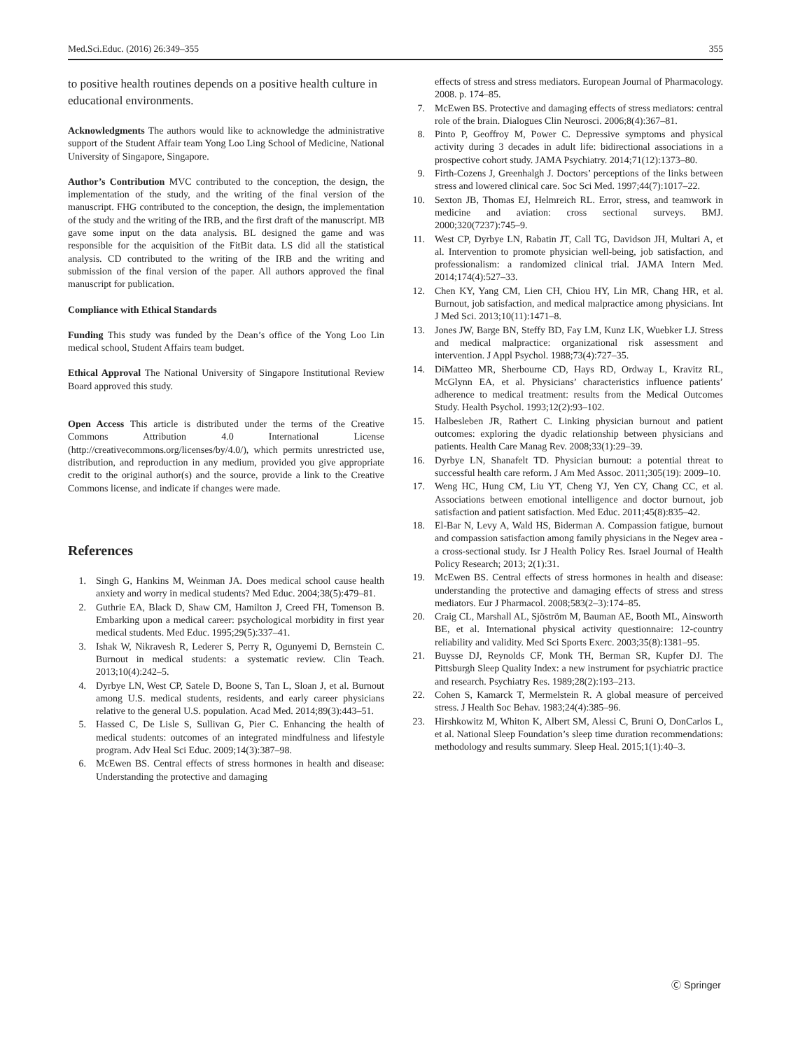Med.Sci.Educ. (2016) 26:349–355 355
to positive health routines depends on a positive health culture in educational environments.
Acknowledgments The authors would like to acknowledge the administrative support of the Student Affair team Yong Loo Ling School of Medicine, National University of Singapore, Singapore.
Author’s Contribution MVC contributed to the conception, the design, the implementation of the study, and the writing of the final version of the manuscript. FHG contributed to the conception, the design, the implementation of the study and the writing of the IRB, and the first draft of the manuscript. MB gave some input on the data analysis. BL designed the game and was responsible for the acquisition of the FitBit data. LS did all the statistical analysis. CD contributed to the writing of the IRB and the writing and submission of the final version of the paper. All authors approved the final manuscript for publication.
Compliance with Ethical Standards
Funding This study was funded by the Dean’s office of the Yong Loo Lin medical school, Student Affairs team budget.
Ethical Approval The National University of Singapore Institutional Review Board approved this study.
Open Access This article is distributed under the terms of the Creative Commons Attribution 4.0 International License (http://creativecommons.org/licenses/by/4.0/), which permits unrestricted use, distribution, and reproduction in any medium, provided you give appropriate credit to the original author(s) and the source, provide a link to the Creative Commons license, and indicate if changes were made.
References
1. Singh G, Hankins M, Weinman JA. Does medical school cause health anxiety and worry in medical students? Med Educ. 2004;38(5):479–81.
2. Guthrie EA, Black D, Shaw CM, Hamilton J, Creed FH, Tomenson B. Embarking upon a medical career: psychological morbidity in first year medical students. Med Educ. 1995;29(5):337–41.
3. Ishak W, Nikravesh R, Lederer S, Perry R, Ogunyemi D, Bernstein C. Burnout in medical students: a systematic review. Clin Teach. 2013;10(4):242–5.
4. Dyrbye LN, West CP, Satele D, Boone S, Tan L, Sloan J, et al. Burnout among U.S. medical students, residents, and early career physicians relative to the general U.S. population. Acad Med. 2014;89(3):443–51.
5. Hassed C, De Lisle S, Sullivan G, Pier C. Enhancing the health of medical students: outcomes of an integrated mindfulness and lifestyle program. Adv Heal Sci Educ. 2009;14(3):387–98.
6. McEwen BS. Central effects of stress hormones in health and disease: Understanding the protective and damaging
effects of stress and stress mediators. European Journal of Pharmacology. 2008. p. 174–85.
7. McEwen BS. Protective and damaging effects of stress mediators: central role of the brain. Dialogues Clin Neurosci. 2006;8(4):367–81.
8. Pinto P, Geoffroy M, Power C. Depressive symptoms and physical activity during 3 decades in adult life: bidirectional associations in a prospective cohort study. JAMA Psychiatry. 2014;71(12):1373–80.
9. Firth-Cozens J, Greenhalgh J. Doctors’ perceptions of the links between stress and lowered clinical care. Soc Sci Med. 1997;44(7):1017–22.
10. Sexton JB, Thomas EJ, Helmreich RL. Error, stress, and teamwork in medicine and aviation: cross sectional surveys. BMJ. 2000;320(7237):745–9.
11. West CP, Dyrbye LN, Rabatin JT, Call TG, Davidson JH, Multari A, et al. Intervention to promote physician well-being, job satisfaction, and professionalism: a randomized clinical trial. JAMA Intern Med. 2014;174(4):527–33.
12. Chen KY, Yang CM, Lien CH, Chiou HY, Lin MR, Chang HR, et al. Burnout, job satisfaction, and medical malpractice among physicians. Int J Med Sci. 2013;10(11):1471–8.
13. Jones JW, Barge BN, Steffy BD, Fay LM, Kunz LK, Wuebker LJ. Stress and medical malpractice: organizational risk assessment and intervention. J Appl Psychol. 1988;73(4):727–35.
14. DiMatteo MR, Sherbourne CD, Hays RD, Ordway L, Kravitz RL, McGlynn EA, et al. Physicians’ characteristics influence patients’ adherence to medical treatment: results from the Medical Outcomes Study. Health Psychol. 1993;12(2):93–102.
15. Halbesleben JR, Rathert C. Linking physician burnout and patient outcomes: exploring the dyadic relationship between physicians and patients. Health Care Manag Rev. 2008;33(1):29–39.
16. Dyrbye LN, Shanafelt TD. Physician burnout: a potential threat to successful health care reform. J Am Med Assoc. 2011;305(19): 2009–10.
17. Weng HC, Hung CM, Liu YT, Cheng YJ, Yen CY, Chang CC, et al. Associations between emotional intelligence and doctor burnout, job satisfaction and patient satisfaction. Med Educ. 2011;45(8):835–42.
18. El-Bar N, Levy A, Wald HS, Biderman A. Compassion fatigue, burnout and compassion satisfaction among family physicians in the Negev area - a cross-sectional study. Isr J Health Policy Res. Israel Journal of Health Policy Research; 2013; 2(1):31.
19. McEwen BS. Central effects of stress hormones in health and disease: understanding the protective and damaging effects of stress and stress mediators. Eur J Pharmacol. 2008;583(2–3):174–85.
20. Craig CL, Marshall AL, Sjöström M, Bauman AE, Booth ML, Ainsworth BE, et al. International physical activity questionnaire: 12-country reliability and validity. Med Sci Sports Exerc. 2003;35(8):1381–95.
21. Buysse DJ, Reynolds CF, Monk TH, Berman SR, Kupfer DJ. The Pittsburgh Sleep Quality Index: a new instrument for psychiatric practice and research. Psychiatry Res. 1989;28(2):193–213.
22. Cohen S, Kamarck T, Mermelstein R. A global measure of perceived stress. J Health Soc Behav. 1983;24(4):385–96.
23. Hirshkowitz M, Whiton K, Albert SM, Alessi C, Bruni O, DonCarlos L, et al. National Sleep Foundation’s sleep time duration recommendations: methodology and results summary. Sleep Heal. 2015;1(1):40–3.
Ⓒ Springer